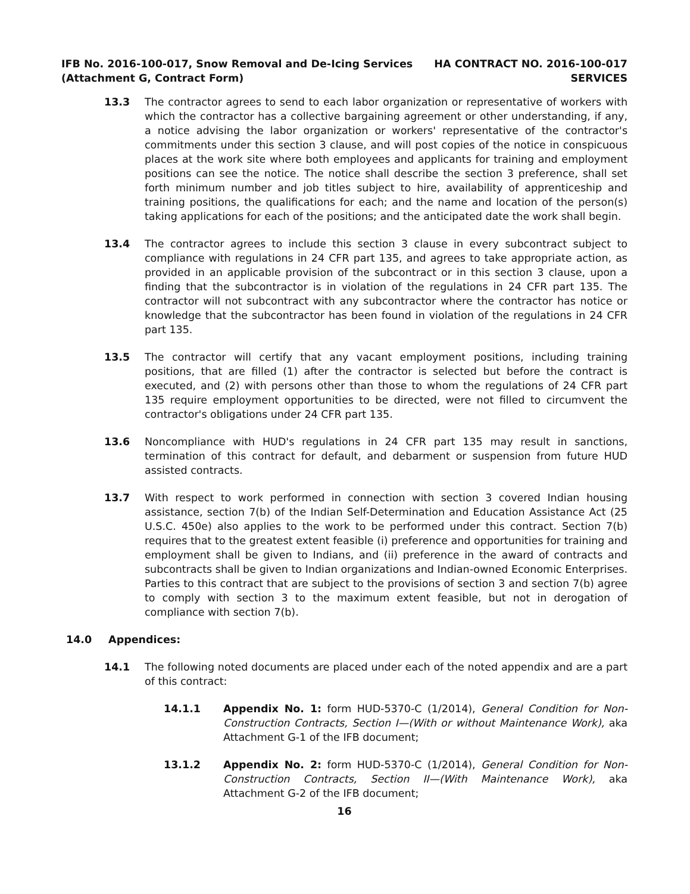IFB No. 2016-100-017, Snow Removal and De-Icing Services
(Attachment G, Contract Form)
HA CONTRACT NO. 2016-100-017
SERVICES
13.3 The contractor agrees to send to each labor organization or representative of workers with which the contractor has a collective bargaining agreement or other understanding, if any, a notice advising the labor organization or workers' representative of the contractor's commitments under this section 3 clause, and will post copies of the notice in conspicuous places at the work site where both employees and applicants for training and employment positions can see the notice. The notice shall describe the section 3 preference, shall set forth minimum number and job titles subject to hire, availability of apprenticeship and training positions, the qualifications for each; and the name and location of the person(s) taking applications for each of the positions; and the anticipated date the work shall begin.
13.4 The contractor agrees to include this section 3 clause in every subcontract subject to compliance with regulations in 24 CFR part 135, and agrees to take appropriate action, as provided in an applicable provision of the subcontract or in this section 3 clause, upon a finding that the subcontractor is in violation of the regulations in 24 CFR part 135. The contractor will not subcontract with any subcontractor where the contractor has notice or knowledge that the subcontractor has been found in violation of the regulations in 24 CFR part 135.
13.5 The contractor will certify that any vacant employment positions, including training positions, that are filled (1) after the contractor is selected but before the contract is executed, and (2) with persons other than those to whom the regulations of 24 CFR part 135 require employment opportunities to be directed, were not filled to circumvent the contractor's obligations under 24 CFR part 135.
13.6 Noncompliance with HUD's regulations in 24 CFR part 135 may result in sanctions, termination of this contract for default, and debarment or suspension from future HUD assisted contracts.
13.7 With respect to work performed in connection with section 3 covered Indian housing assistance, section 7(b) of the Indian Self-Determination and Education Assistance Act (25 U.S.C. 450e) also applies to the work to be performed under this contract. Section 7(b) requires that to the greatest extent feasible (i) preference and opportunities for training and employment shall be given to Indians, and (ii) preference in the award of contracts and subcontracts shall be given to Indian organizations and Indian-owned Economic Enterprises. Parties to this contract that are subject to the provisions of section 3 and section 7(b) agree to comply with section 3 to the maximum extent feasible, but not in derogation of compliance with section 7(b).
14.0 Appendices:
14.1 The following noted documents are placed under each of the noted appendix and are a part of this contract:
14.1.1 Appendix No. 1: form HUD-5370-C (1/2014), General Condition for Non-Construction Contracts, Section I—(With or without Maintenance Work), aka Attachment G-1 of the IFB document;
13.1.2 Appendix No. 2: form HUD-5370-C (1/2014), General Condition for Non-Construction Contracts, Section II—(With Maintenance Work), aka Attachment G-2 of the IFB document;
16